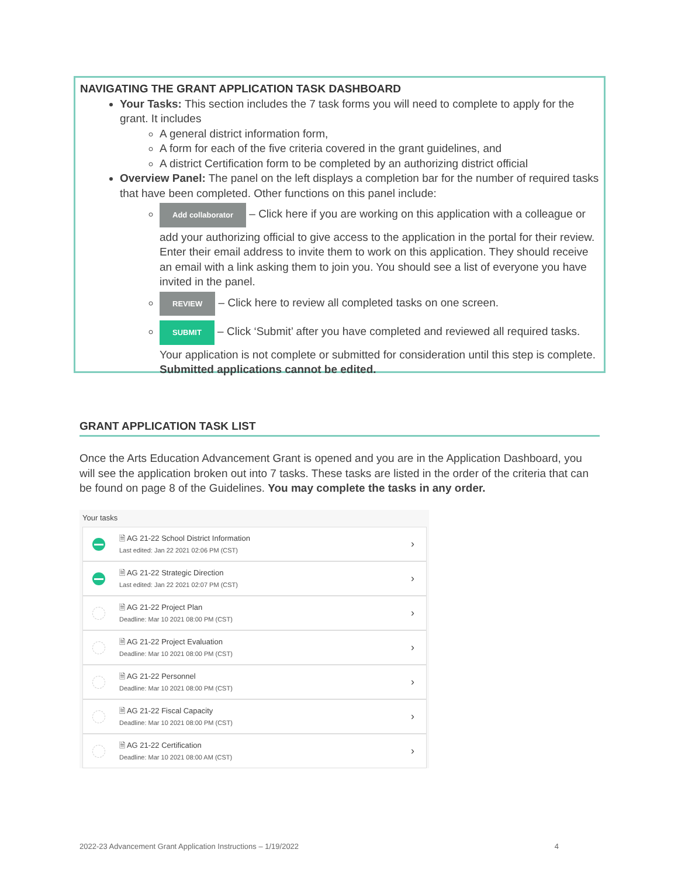NAVIGATING THE GRANT APPLICATION TASK DASHBOARD
Your Tasks: This section includes the 7 task forms you will need to complete to apply for the grant. It includes
A general district information form,
A form for each of the five criteria covered in the grant guidelines, and
A district Certification form to be completed by an authorizing district official
Overview Panel: The panel on the left displays a completion bar for the number of required tasks that have been completed. Other functions on this panel include:
Add collaborator – Click here if you are working on this application with a colleague or add your authorizing official to give access to the application in the portal for their review. Enter their email address to invite them to work on this application. They should receive an email with a link asking them to join you. You should see a list of everyone you have invited in the panel.
REVIEW – Click here to review all completed tasks on one screen.
SUBMIT – Click ‘Submit’ after you have completed and reviewed all required tasks. Your application is not complete or submitted for consideration until this step is complete. Submitted applications cannot be edited.
GRANT APPLICATION TASK LIST
Once the Arts Education Advancement Grant is opened and you are in the Application Dashboard, you will see the application broken out into 7 tasks. These tasks are listed in the order of the criteria that can be found on page 8 of the Guidelines. You may complete the tasks in any order.
Your tasks
🗎 AG 21-22 School District Information
Last edited: Jan 22 2021 02:06 PM (CST)
›
🗎 AG 21-22 Strategic Direction
Last edited: Jan 22 2021 02:07 PM (CST)
›
🗎 AG 21-22 Project Plan
Deadline: Mar 10 2021 08:00 PM (CST)
›
🗎 AG 21-22 Project Evaluation
Deadline: Mar 10 2021 08:00 PM (CST)
›
🗎 AG 21-22 Personnel
Deadline: Mar 10 2021 08:00 PM (CST)
›
🗎 AG 21-22 Fiscal Capacity
Deadline: Mar 10 2021 08:00 PM (CST)
›
🗎 AG 21-22 Certification
Deadline: Mar 10 2021 08:00 AM (CST)
›
2022-23 Advancement Grant Application Instructions – 1/19/2022 4